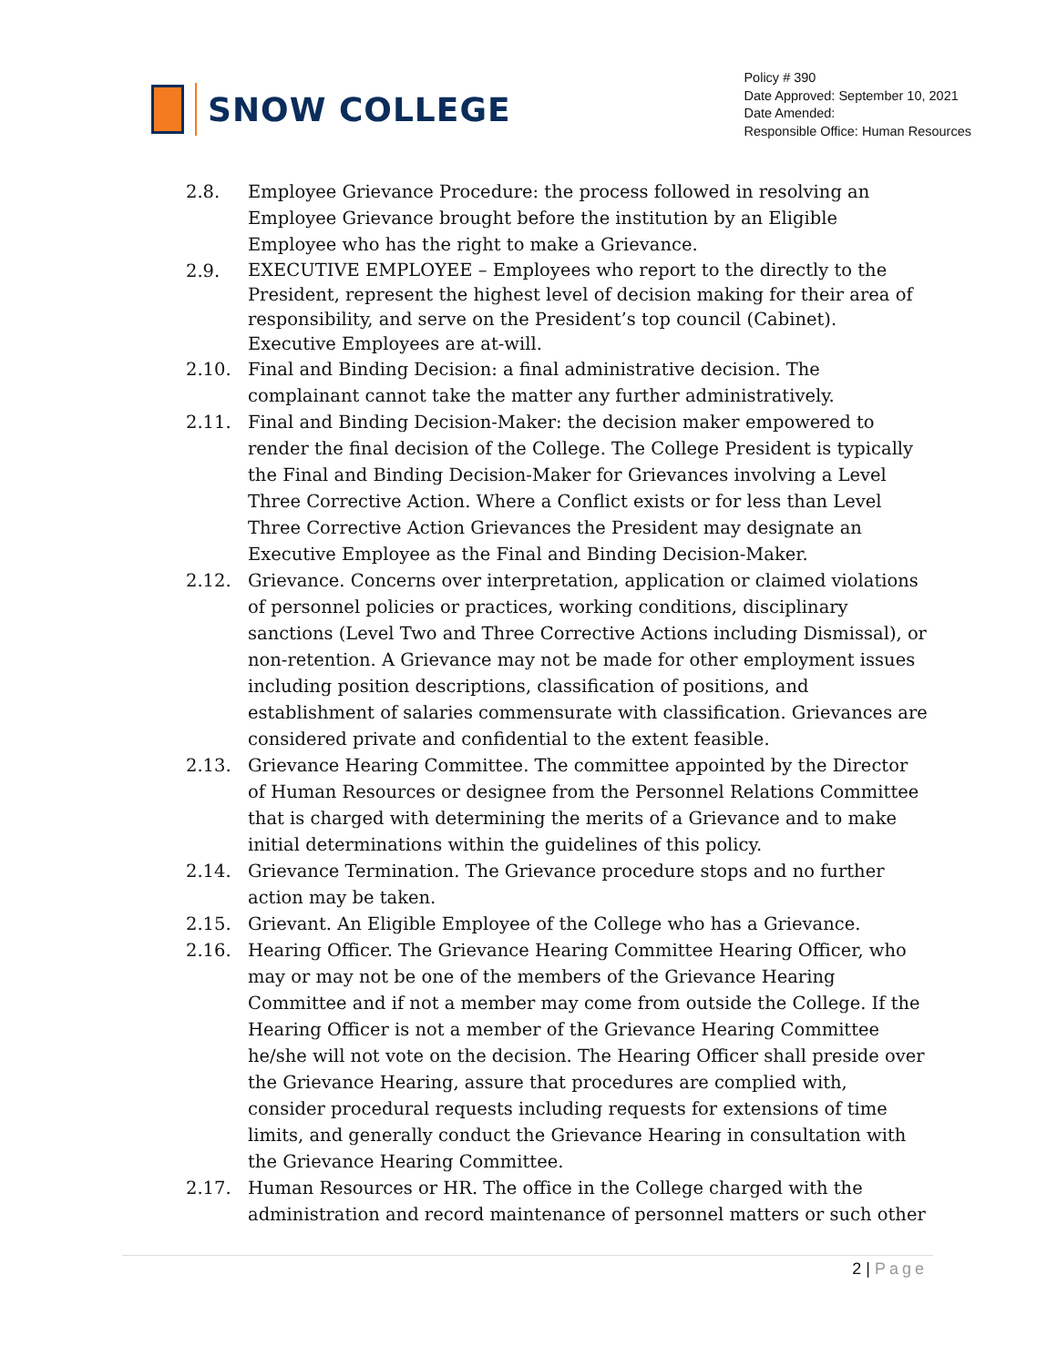SNOW COLLEGE
Policy # 390
Date Approved: September 10, 2021
Date Amended:
Responsible Office: Human Resources
2.8. Employee Grievance Procedure: the process followed in resolving an Employee Grievance brought before the institution by an Eligible Employee who has the right to make a Grievance.
2.9. EXECUTIVE EMPLOYEE – Employees who report to the directly to the President, represent the highest level of decision making for their area of responsibility, and serve on the President’s top council (Cabinet). Executive Employees are at-will.
2.10. Final and Binding Decision: a final administrative decision. The complainant cannot take the matter any further administratively.
2.11. Final and Binding Decision-Maker: the decision maker empowered to render the final decision of the College. The College President is typically the Final and Binding Decision-Maker for Grievances involving a Level Three Corrective Action. Where a Conflict exists or for less than Level Three Corrective Action Grievances the President may designate an Executive Employee as the Final and Binding Decision-Maker.
2.12. Grievance. Concerns over interpretation, application or claimed violations of personnel policies or practices, working conditions, disciplinary sanctions (Level Two and Three Corrective Actions including Dismissal), or non-retention. A Grievance may not be made for other employment issues including position descriptions, classification of positions, and establishment of salaries commensurate with classification. Grievances are considered private and confidential to the extent feasible.
2.13. Grievance Hearing Committee. The committee appointed by the Director of Human Resources or designee from the Personnel Relations Committee that is charged with determining the merits of a Grievance and to make initial determinations within the guidelines of this policy.
2.14. Grievance Termination. The Grievance procedure stops and no further action may be taken.
2.15. Grievant. An Eligible Employee of the College who has a Grievance.
2.16. Hearing Officer. The Grievance Hearing Committee Hearing Officer, who may or may not be one of the members of the Grievance Hearing Committee and if not a member may come from outside the College. If the Hearing Officer is not a member of the Grievance Hearing Committee he/she will not vote on the decision. The Hearing Officer shall preside over the Grievance Hearing, assure that procedures are complied with, consider procedural requests including requests for extensions of time limits, and generally conduct the Grievance Hearing in consultation with the Grievance Hearing Committee.
2.17. Human Resources or HR. The office in the College charged with the administration and record maintenance of personnel matters or such other
2 | Page